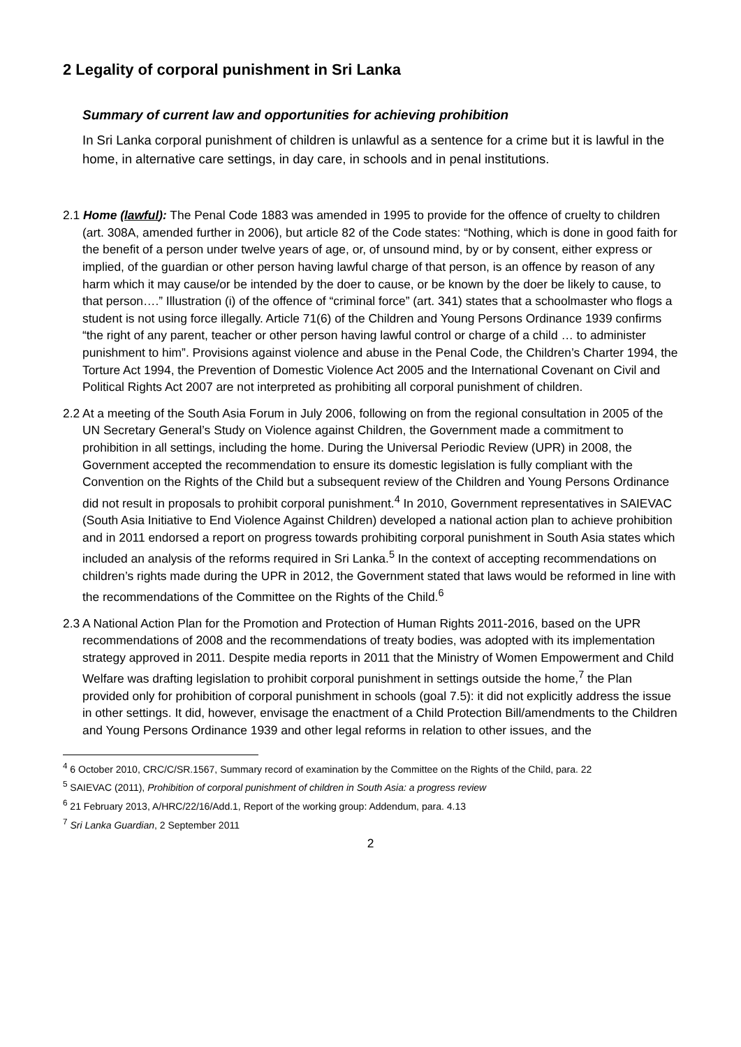2 Legality of corporal punishment in Sri Lanka
Summary of current law and opportunities for achieving prohibition
In Sri Lanka corporal punishment of children is unlawful as a sentence for a crime but it is lawful in the home, in alternative care settings, in day care, in schools and in penal institutions.
2.1 Home (lawful): The Penal Code 1883 was amended in 1995 to provide for the offence of cruelty to children (art. 308A, amended further in 2006), but article 82 of the Code states: “Nothing, which is done in good faith for the benefit of a person under twelve years of age, or, of unsound mind, by or by consent, either express or implied, of the guardian or other person having lawful charge of that person, is an offence by reason of any harm which it may cause/or be intended by the doer to cause, or be known by the doer be likely to cause, to that person….” Illustration (i) of the offence of “criminal force” (art. 341) states that a schoolmaster who flogs a student is not using force illegally. Article 71(6) of the Children and Young Persons Ordinance 1939 confirms “the right of any parent, teacher or other person having lawful control or charge of a child … to administer punishment to him”. Provisions against violence and abuse in the Penal Code, the Children’s Charter 1994, the Torture Act 1994, the Prevention of Domestic Violence Act 2005 and the International Covenant on Civil and Political Rights Act 2007 are not interpreted as prohibiting all corporal punishment of children.
2.2 At a meeting of the South Asia Forum in July 2006, following on from the regional consultation in 2005 of the UN Secretary General’s Study on Violence against Children, the Government made a commitment to prohibition in all settings, including the home. During the Universal Periodic Review (UPR) in 2008, the Government accepted the recommendation to ensure its domestic legislation is fully compliant with the Convention on the Rights of the Child but a subsequent review of the Children and Young Persons Ordinance did not result in proposals to prohibit corporal punishment.<sup>4</sup> In 2010, Government representatives in SAIEVAC (South Asia Initiative to End Violence Against Children) developed a national action plan to achieve prohibition and in 2011 endorsed a report on progress towards prohibiting corporal punishment in South Asia states which included an analysis of the reforms required in Sri Lanka.<sup>5</sup> In the context of accepting recommendations on children’s rights made during the UPR in 2012, the Government stated that laws would be reformed in line with the recommendations of the Committee on the Rights of the Child.<sup>6</sup>
2.3 A National Action Plan for the Promotion and Protection of Human Rights 2011-2016, based on the UPR recommendations of 2008 and the recommendations of treaty bodies, was adopted with its implementation strategy approved in 2011. Despite media reports in 2011 that the Ministry of Women Empowerment and Child Welfare was drafting legislation to prohibit corporal punishment in settings outside the home,<sup>7</sup> the Plan provided only for prohibition of corporal punishment in schools (goal 7.5): it did not explicitly address the issue in other settings. It did, however, envisage the enactment of a Child Protection Bill/amendments to the Children and Young Persons Ordinance 1939 and other legal reforms in relation to other issues, and the
<sup>4</sup> 6 October 2010, CRC/C/SR.1567, Summary record of examination by the Committee on the Rights of the Child, para. 22
<sup>5</sup> SAIEVAC (2011), Prohibition of corporal punishment of children in South Asia: a progress review
<sup>6</sup> 21 February 2013, A/HRC/22/16/Add.1, Report of the working group: Addendum, para. 4.13
<sup>7</sup> Sri Lanka Guardian, 2 September 2011
2